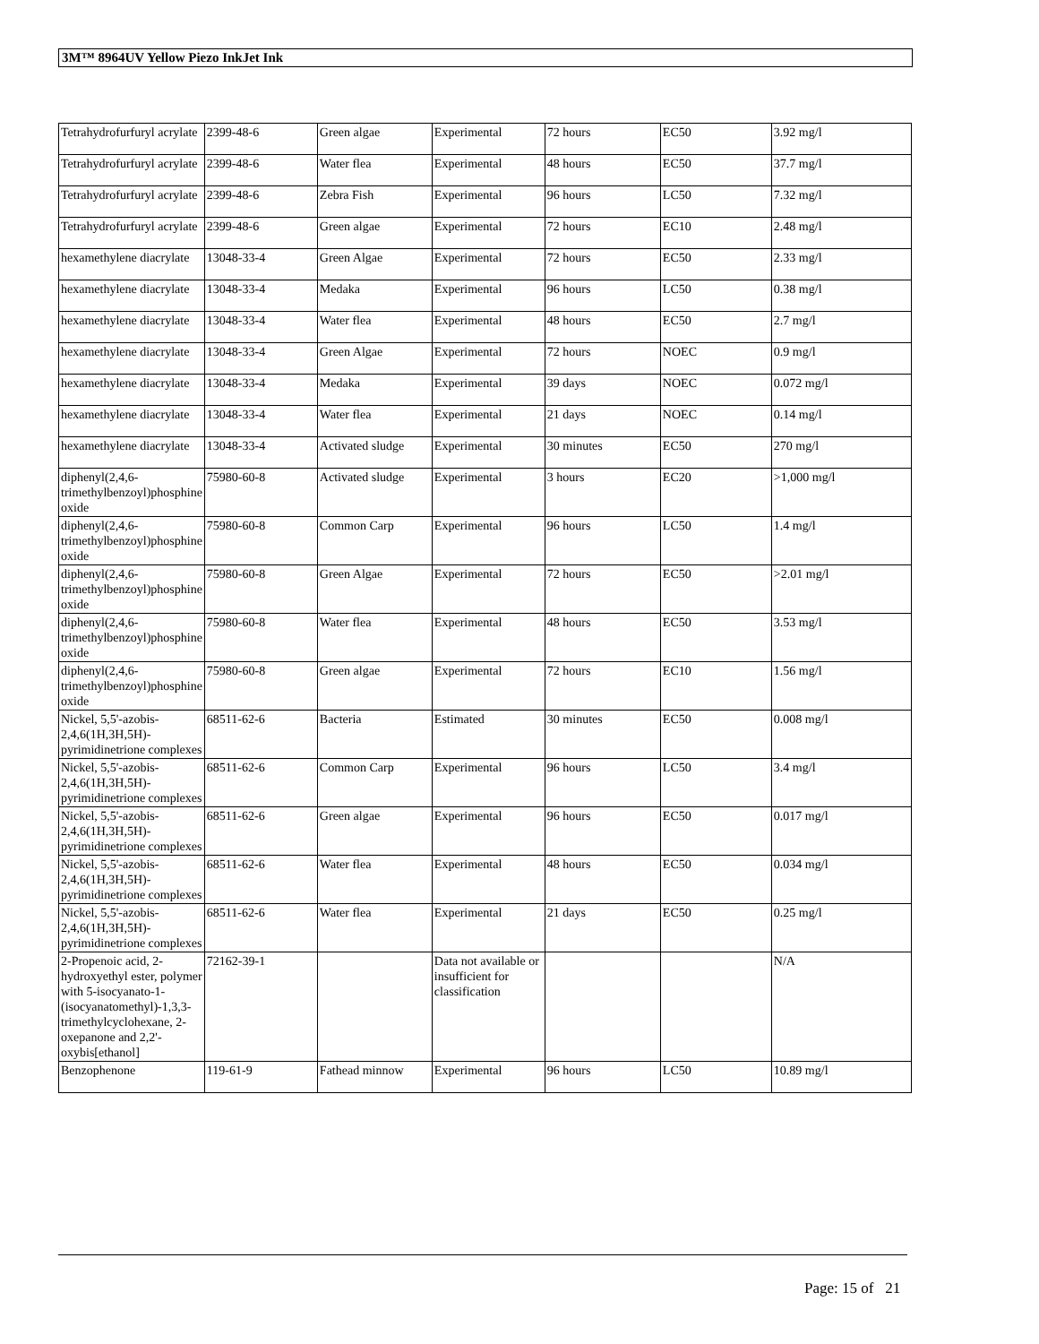3M™ 8964UV Yellow Piezo InkJet Ink
| Tetrahydrofurfuryl acrylate | 2399-48-6 | Green algae | Experimental | 72 hours | EC50 | 3.92 mg/l |
| Tetrahydrofurfuryl acrylate | 2399-48-6 | Water flea | Experimental | 48 hours | EC50 | 37.7 mg/l |
| Tetrahydrofurfuryl acrylate | 2399-48-6 | Zebra Fish | Experimental | 96 hours | LC50 | 7.32 mg/l |
| Tetrahydrofurfuryl acrylate | 2399-48-6 | Green algae | Experimental | 72 hours | EC10 | 2.48 mg/l |
| hexamethylene diacrylate | 13048-33-4 | Green Algae | Experimental | 72 hours | EC50 | 2.33 mg/l |
| hexamethylene diacrylate | 13048-33-4 | Medaka | Experimental | 96 hours | LC50 | 0.38 mg/l |
| hexamethylene diacrylate | 13048-33-4 | Water flea | Experimental | 48 hours | EC50 | 2.7 mg/l |
| hexamethylene diacrylate | 13048-33-4 | Green Algae | Experimental | 72 hours | NOEC | 0.9 mg/l |
| hexamethylene diacrylate | 13048-33-4 | Medaka | Experimental | 39 days | NOEC | 0.072 mg/l |
| hexamethylene diacrylate | 13048-33-4 | Water flea | Experimental | 21 days | NOEC | 0.14 mg/l |
| hexamethylene diacrylate | 13048-33-4 | Activated sludge | Experimental | 30 minutes | EC50 | 270 mg/l |
| diphenyl(2,4,6-trimethylbenzoyl)phosphine oxide | 75980-60-8 | Activated sludge | Experimental | 3 hours | EC20 | >1,000 mg/l |
| diphenyl(2,4,6-trimethylbenzoyl)phosphine oxide | 75980-60-8 | Common Carp | Experimental | 96 hours | LC50 | 1.4 mg/l |
| diphenyl(2,4,6-trimethylbenzoyl)phosphine oxide | 75980-60-8 | Green Algae | Experimental | 72 hours | EC50 | >2.01 mg/l |
| diphenyl(2,4,6-trimethylbenzoyl)phosphine oxide | 75980-60-8 | Water flea | Experimental | 48 hours | EC50 | 3.53 mg/l |
| diphenyl(2,4,6-trimethylbenzoyl)phosphine oxide | 75980-60-8 | Green algae | Experimental | 72 hours | EC10 | 1.56 mg/l |
| Nickel, 5,5'-azobis-2,4,6(1H,3H,5H)-pyrimidinetrione complexes | 68511-62-6 | Bacteria | Estimated | 30 minutes | EC50 | 0.008 mg/l |
| Nickel, 5,5'-azobis-2,4,6(1H,3H,5H)-pyrimidinetrione complexes | 68511-62-6 | Common Carp | Experimental | 96 hours | LC50 | 3.4 mg/l |
| Nickel, 5,5'-azobis-2,4,6(1H,3H,5H)-pyrimidinetrione complexes | 68511-62-6 | Green algae | Experimental | 96 hours | EC50 | 0.017 mg/l |
| Nickel, 5,5'-azobis-2,4,6(1H,3H,5H)-pyrimidinetrione complexes | 68511-62-6 | Water flea | Experimental | 48 hours | EC50 | 0.034 mg/l |
| Nickel, 5,5'-azobis-2,4,6(1H,3H,5H)-pyrimidinetrione complexes | 68511-62-6 | Water flea | Experimental | 21 days | EC50 | 0.25 mg/l |
| 2-Propenoic acid, 2-hydroxyethyl ester, polymer with 5-isocyanato-1-(isocyanatomethyl)-1,3,3-trimethylcyclohexane, 2-oxepanone and 2,2'-oxybis[ethanol] | 72162-39-1 | | Data not available or insufficient for classification | | | N/A |
| Benzophenone | 119-61-9 | Fathead minnow | Experimental | 96 hours | LC50 | 10.89 mg/l |
Page: 15 of 21